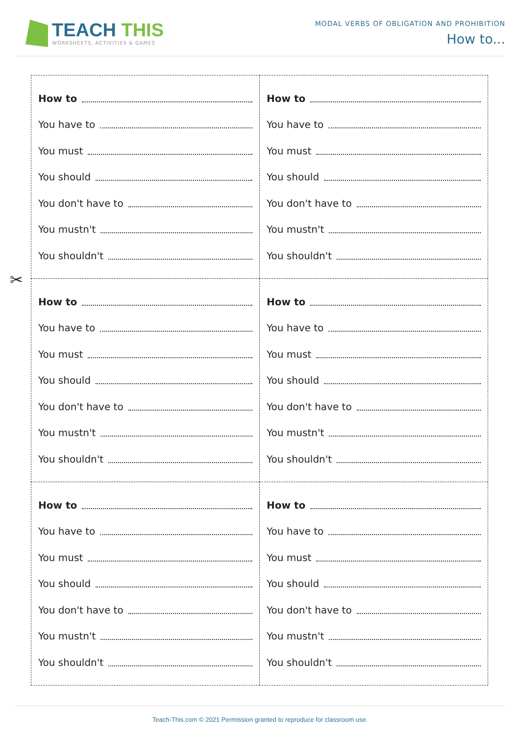TEACH THIS
WORKSHEETS, ACTIVITIES & GAMES
MODAL VERBS OF OBLIGATION AND PROHIBITION
How to...
✂
How to
You have to
You must
You should
You don't have to
You mustn't
You shouldn't
How to
You have to
You must
You should
You don't have to
You mustn't
You shouldn't
How to
You have to
You must
You should
You don't have to
You mustn't
You shouldn't
How to
You have to
You must
You should
You don't have to
You mustn't
You shouldn't
How to
You have to
You must
You should
You don't have to
You mustn't
You shouldn't
How to
You have to
You must
You should
You don't have to
You mustn't
You shouldn't
Teach-This.com © 2021 Permission granted to reproduce for classroom use.